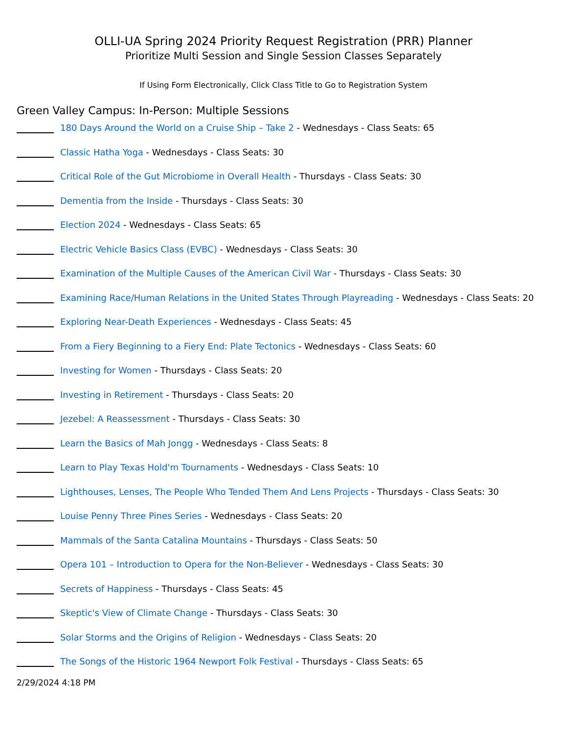OLLI-UA Spring 2024 Priority Request Registration (PRR) Planner
Prioritize Multi Session and Single Session Classes Separately
If Using Form Electronically, Click Class Title to Go to Registration System
Green Valley Campus: In-Person: Multiple Sessions
180 Days Around the World on a Cruise Ship – Take 2 - Wednesdays - Class Seats: 65
Classic Hatha Yoga - Wednesdays - Class Seats: 30
Critical Role of the Gut Microbiome in Overall Health - Thursdays - Class Seats: 30
Dementia from the Inside - Thursdays - Class Seats: 30
Election 2024 - Wednesdays - Class Seats: 65
Electric Vehicle Basics Class (EVBC) - Wednesdays - Class Seats: 30
Examination of the Multiple Causes of the American Civil War - Thursdays - Class Seats: 30
Examining Race/Human Relations in the United States Through Playreading - Wednesdays - Class Seats: 20
Exploring Near-Death Experiences - Wednesdays - Class Seats: 45
From a Fiery Beginning to a Fiery End: Plate Tectonics - Wednesdays - Class Seats: 60
Investing for Women - Thursdays - Class Seats: 20
Investing in Retirement - Thursdays - Class Seats: 20
Jezebel: A Reassessment - Thursdays - Class Seats: 30
Learn the Basics of Mah Jongg - Wednesdays - Class Seats: 8
Learn to Play Texas Hold'm Tournaments - Wednesdays - Class Seats: 10
Lighthouses, Lenses, The People Who Tended Them And Lens Projects - Thursdays - Class Seats: 30
Louise Penny Three Pines Series - Wednesdays - Class Seats: 20
Mammals of the Santa Catalina Mountains - Thursdays - Class Seats: 50
Opera 101 – Introduction to Opera for the Non-Believer - Wednesdays - Class Seats: 30
Secrets of Happiness - Thursdays - Class Seats: 45
Skeptic's View of Climate Change - Thursdays - Class Seats: 30
Solar Storms and the Origins of Religion - Wednesdays - Class Seats: 20
The Songs of the Historic 1964 Newport Folk Festival - Thursdays - Class Seats: 65
2/29/2024 4:18 PM